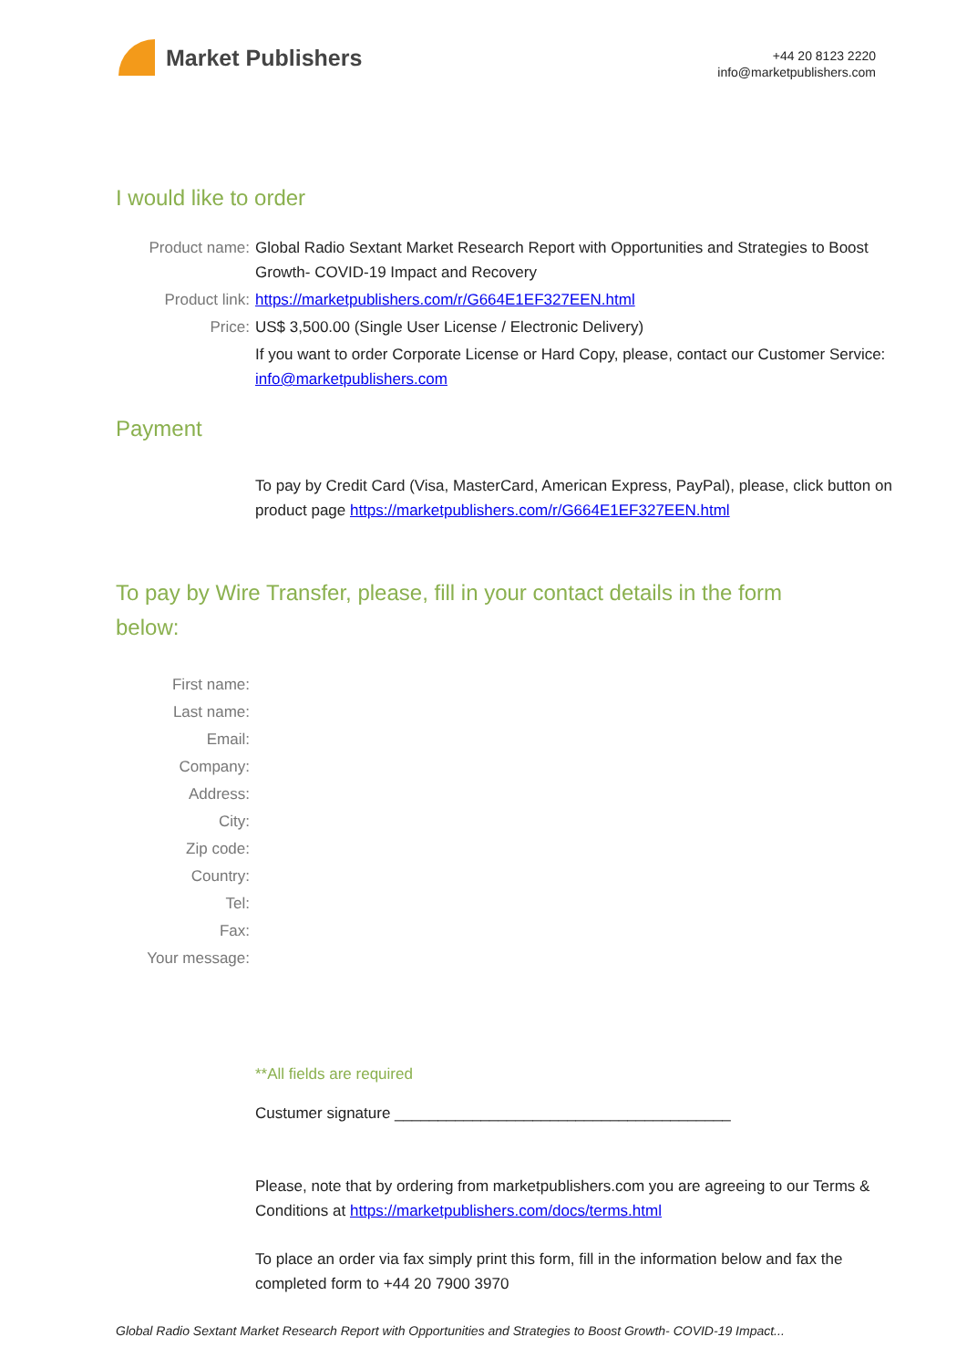Market Publishers
+44 20 8123 2220
info@marketpublishers.com
I would like to order
Product name: Global Radio Sextant Market Research Report with Opportunities and Strategies to Boost Growth- COVID-19 Impact and Recovery
Product link: https://marketpublishers.com/r/G664E1EF327EEN.html
Price: US$ 3,500.00 (Single User License / Electronic Delivery)
If you want to order Corporate License or Hard Copy, please, contact our Customer Service:
info@marketpublishers.com
Payment
To pay by Credit Card (Visa, MasterCard, American Express, PayPal), please, click button on product page https://marketpublishers.com/r/G664E1EF327EEN.html
To pay by Wire Transfer, please, fill in your contact details in the form below:
First name:
Last name:
Email:
Company:
Address:
City:
Zip code:
Country:
Tel:
Fax:
Your message:
**All fields are required
Custumer signature _______________________________________
Please, note that by ordering from marketpublishers.com you are agreeing to our Terms & Conditions at https://marketpublishers.com/docs/terms.html
To place an order via fax simply print this form, fill in the information below and fax the completed form to +44 20 7900 3970
Global Radio Sextant Market Research Report with Opportunities and Strategies to Boost Growth- COVID-19 Impact...